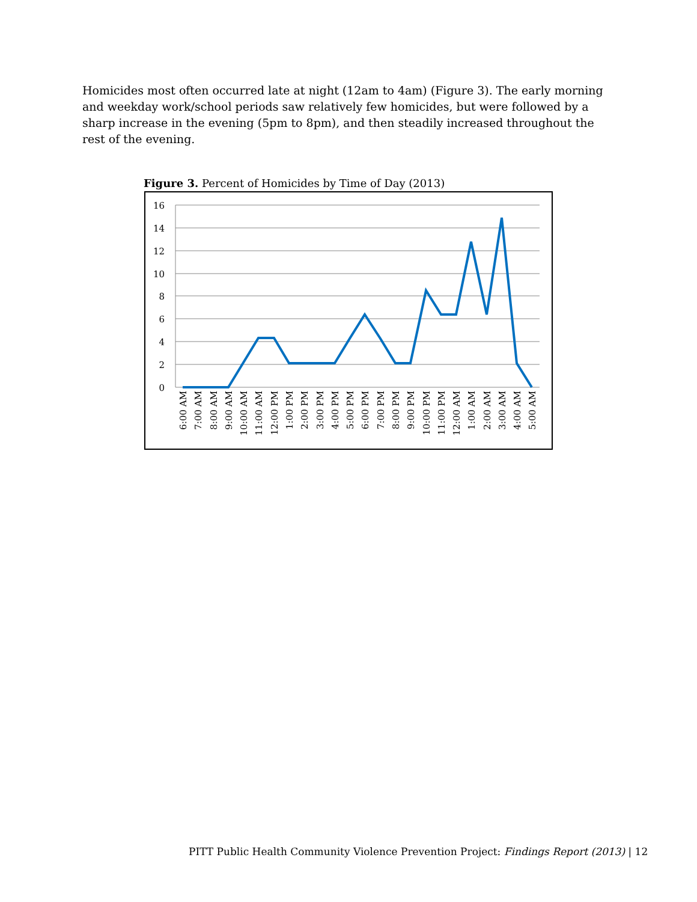Homicides most often occurred late at night (12am to 4am) (Figure 3). The early morning and weekday work/school periods saw relatively few homicides, but were followed by a sharp increase in the evening (5pm to 8pm), and then steadily increased throughout the rest of the evening.
Figure 3. Percent of Homicides by Time of Day (2013)
16
14
12
10
8
6
4
2
0
6:00 AM
7:00 AM
8:00 AM
9:00 AM
10:00 AM
11:00 AM
12:00 PM
1:00 PM
2:00 PM
3:00 PM
4:00 PM
5:00 PM
6:00 PM
7:00 PM
8:00 PM
9:00 PM
10:00 PM
11:00 PM
12:00 AM
1:00 AM
2:00 AM
3:00 AM
4:00 AM
5:00 AM
PITT Public Health Community Violence Prevention Project: Findings Report (2013) | 12